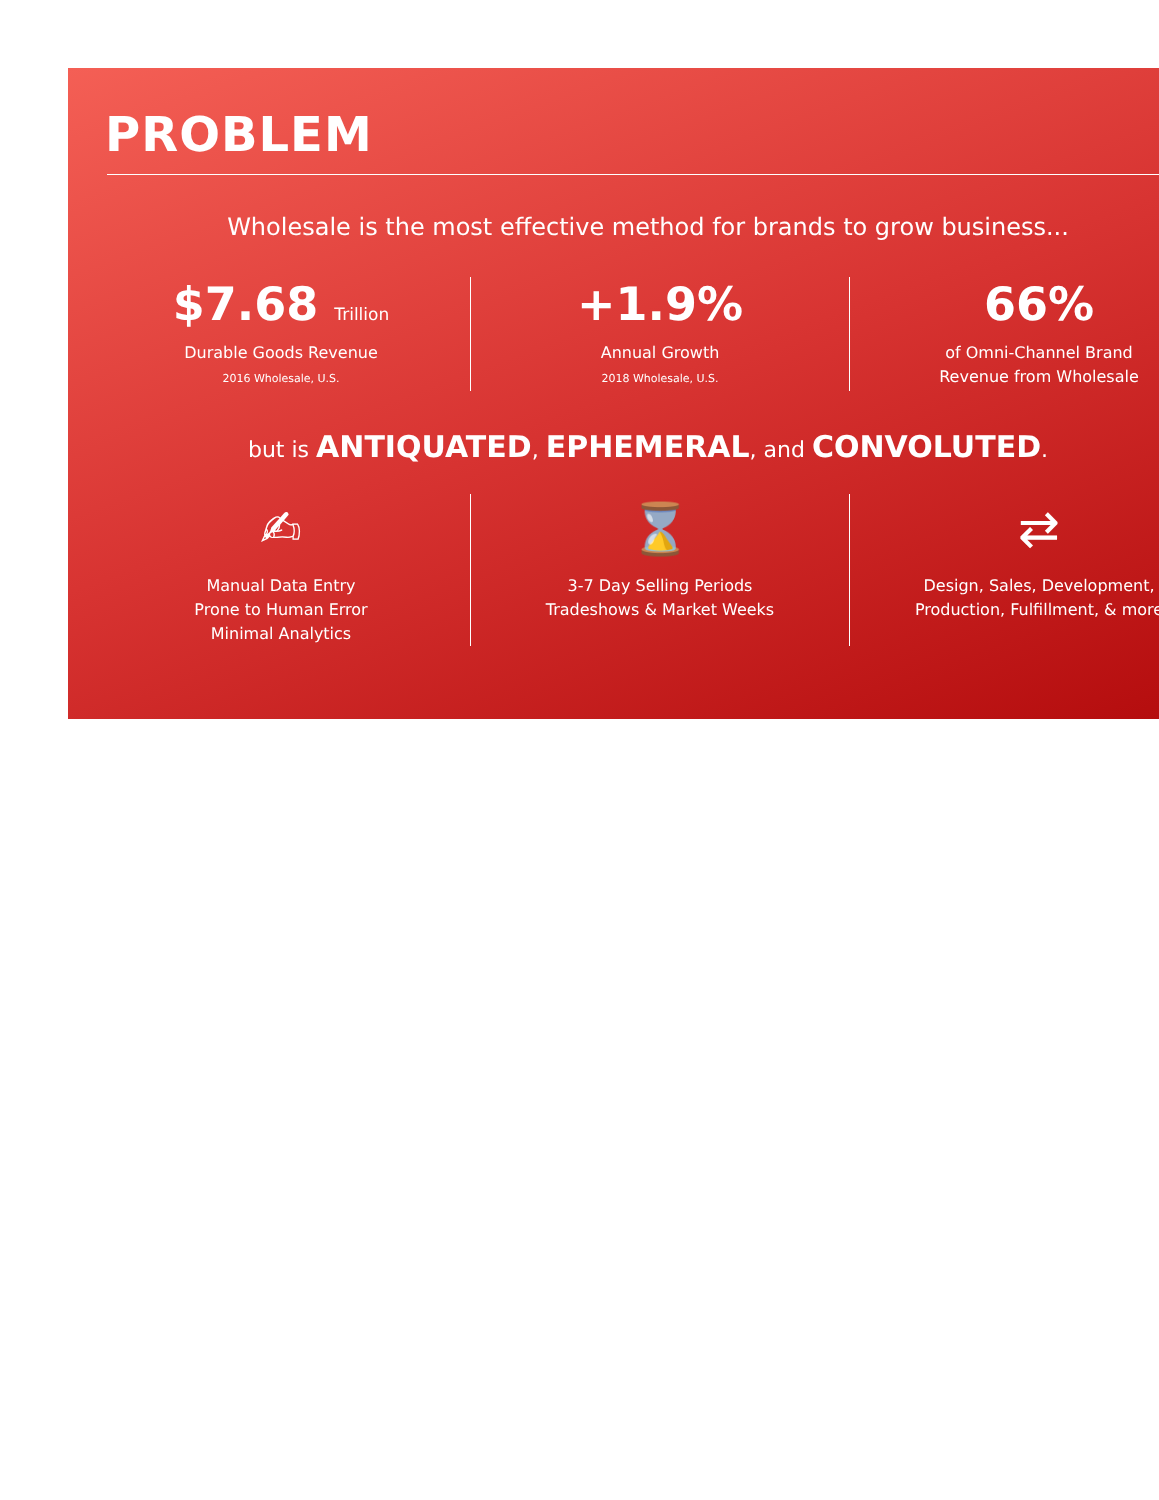PROBLEM
Wholesale is the most effective method for brands to grow business...
$7.68 Trillion
Durable Goods Revenue
2016 Wholesale, U.S.
+1.9%
Annual Growth
2018 Wholesale, U.S.
66%
of Omni-Channel Brand
Revenue from Wholesale
but is ANTIQUATED, EPHEMERAL, and CONVOLUTED.
✍
Manual Data Entry
Prone to Human Error
Minimal Analytics
⌛
3-7 Day Selling Periods
Tradeshows & Market Weeks
⇄
Design, Sales, Development,
Production, Fulfillment, & more